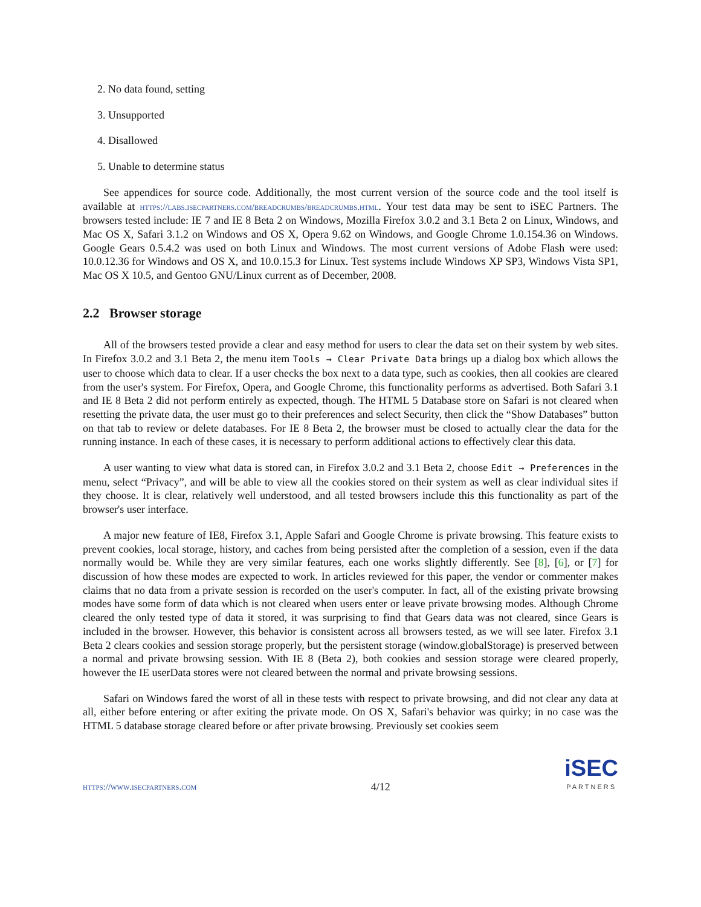2. No data found, setting
3. Unsupported
4. Disallowed
5. Unable to determine status
See appendices for source code. Additionally, the most current version of the source code and the tool itself is available at https://labs.isecpartners.com/breadcrumbs/breadcrumbs.html. Your test data may be sent to iSEC Partners. The browsers tested include: IE 7 and IE 8 Beta 2 on Windows, Mozilla Firefox 3.0.2 and 3.1 Beta 2 on Linux, Windows, and Mac OS X, Safari 3.1.2 on Windows and OS X, Opera 9.62 on Windows, and Google Chrome 1.0.154.36 on Windows. Google Gears 0.5.4.2 was used on both Linux and Windows. The most current versions of Adobe Flash were used: 10.0.12.36 for Windows and OS X, and 10.0.15.3 for Linux. Test systems include Windows XP SP3, Windows Vista SP1, Mac OS X 10.5, and Gentoo GNU/Linux current as of December, 2008.
2.2 Browser storage
All of the browsers tested provide a clear and easy method for users to clear the data set on their system by web sites. In Firefox 3.0.2 and 3.1 Beta 2, the menu item Tools → Clear Private Data brings up a dialog box which allows the user to choose which data to clear. If a user checks the box next to a data type, such as cookies, then all cookies are cleared from the user's system. For Firefox, Opera, and Google Chrome, this functionality performs as advertised. Both Safari 3.1 and IE 8 Beta 2 did not perform entirely as expected, though. The HTML 5 Database store on Safari is not cleared when resetting the private data, the user must go to their preferences and select Security, then click the “Show Databases” button on that tab to review or delete databases. For IE 8 Beta 2, the browser must be closed to actually clear the data for the running instance. In each of these cases, it is necessary to perform additional actions to effectively clear this data.
A user wanting to view what data is stored can, in Firefox 3.0.2 and 3.1 Beta 2, choose Edit → Preferences in the menu, select “Privacy”, and will be able to view all the cookies stored on their system as well as clear individual sites if they choose. It is clear, relatively well understood, and all tested browsers include this this functionality as part of the browser's user interface.
A major new feature of IE8, Firefox 3.1, Apple Safari and Google Chrome is private browsing. This feature exists to prevent cookies, local storage, history, and caches from being persisted after the completion of a session, even if the data normally would be. While they are very similar features, each one works slightly differently. See [8], [6], or [7] for discussion of how these modes are expected to work. In articles reviewed for this paper, the vendor or commenter makes claims that no data from a private session is recorded on the user's computer. In fact, all of the existing private browsing modes have some form of data which is not cleared when users enter or leave private browsing modes. Although Chrome cleared the only tested type of data it stored, it was surprising to find that Gears data was not cleared, since Gears is included in the browser. However, this behavior is consistent across all browsers tested, as we will see later. Firefox 3.1 Beta 2 clears cookies and session storage properly, but the persistent storage (window.globalStorage) is preserved between a normal and private browsing session. With IE 8 (Beta 2), both cookies and session storage were cleared properly, however the IE userData stores were not cleared between the normal and private browsing sessions.
Safari on Windows fared the worst of all in these tests with respect to private browsing, and did not clear any data at all, either before entering or after exiting the private mode. On OS X, Safari's behavior was quirky; in no case was the HTML 5 database storage cleared before or after private browsing. Previously set cookies seem
https://www.isecpartners.com 4/12
iSEC
PARTNERS